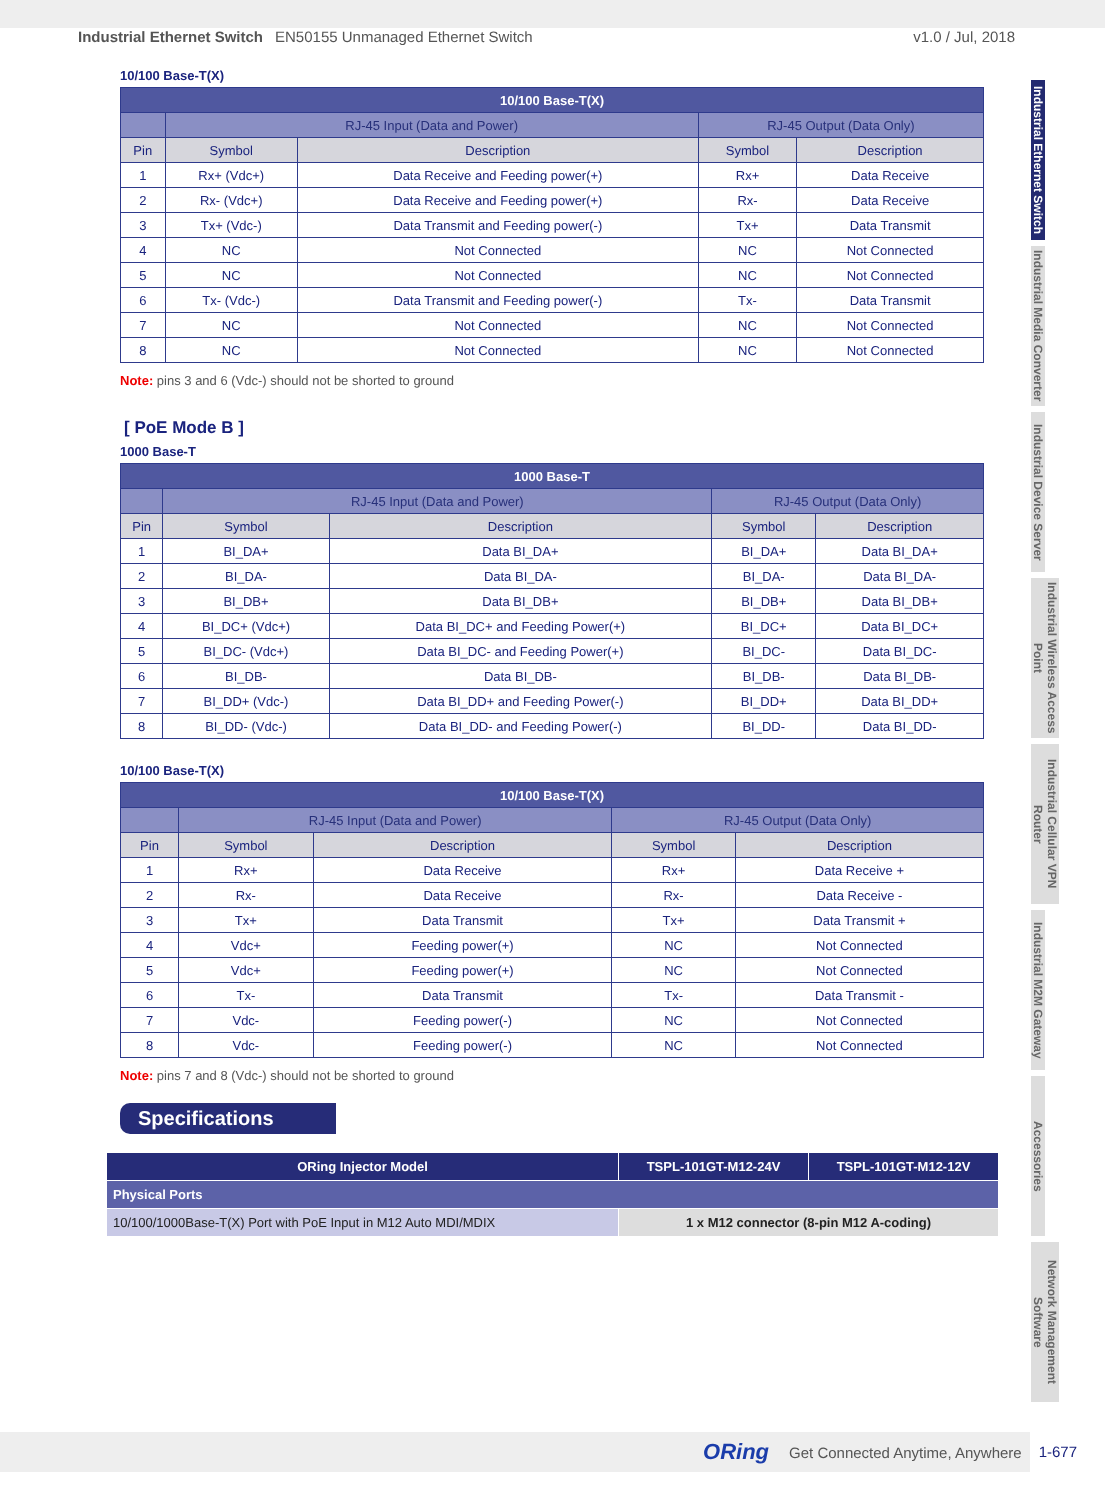Industrial Ethernet Switch EN50155 Unmanaged Ethernet Switch v1.0 / Jul, 2018
Industrial Ethernet Switch
Industrial Media Converter
Industrial Device Server
Industrial Wireless Access Point
Industrial Cellular VPN Router
Industrial M2M Gateway
Accessories
Network Management Software
10/100 Base-T(X)
| 10/100 Base-T(X) | | | | |
| --- | --- | --- | --- | --- |
| | RJ-45 Input (Data and Power) | | RJ-45 Output (Data Only) | |
| Pin | Symbol | Description | Symbol | Description |
| 1 | Rx+ (Vdc+) | Data Receive and Feeding power(+) | Rx+ | Data Receive |
| 2 | Rx- (Vdc+) | Data Receive and Feeding power(+) | Rx- | Data Receive |
| 3 | Tx+ (Vdc-) | Data Transmit and Feeding power(-) | Tx+ | Data Transmit |
| 4 | NC | Not Connected | NC | Not Connected |
| 5 | NC | Not Connected | NC | Not Connected |
| 6 | Tx- (Vdc-) | Data Transmit and Feeding power(-) | Tx- | Data Transmit |
| 7 | NC | Not Connected | NC | Not Connected |
| 8 | NC | Not Connected | NC | Not Connected |
Note: pins 3 and 6 (Vdc-) should not be shorted to ground
[ PoE Mode B ]
1000 Base-T
| 1000 Base-T | | | | |
| --- | --- | --- | --- | --- |
| | RJ-45 Input (Data and Power) | | RJ-45 Output (Data Only) | |
| Pin | Symbol | Description | Symbol | Description |
| 1 | BI_DA+ | Data BI_DA+ | BI_DA+ | Data BI_DA+ |
| 2 | BI_DA- | Data BI_DA- | BI_DA- | Data BI_DA- |
| 3 | BI_DB+ | Data BI_DB+ | BI_DB+ | Data BI_DB+ |
| 4 | BI_DC+ (Vdc+) | Data BI_DC+ and Feeding Power(+) | BI_DC+ | Data BI_DC+ |
| 5 | BI_DC- (Vdc+) | Data BI_DC- and Feeding Power(+) | BI_DC- | Data BI_DC- |
| 6 | BI_DB- | Data BI_DB- | BI_DB- | Data BI_DB- |
| 7 | BI_DD+ (Vdc-) | Data BI_DD+ and Feeding Power(-) | BI_DD+ | Data BI_DD+ |
| 8 | BI_DD- (Vdc-) | Data BI_DD- and Feeding Power(-) | BI_DD- | Data BI_DD- |
10/100 Base-T(X)
| 10/100 Base-T(X) | | | | |
| --- | --- | --- | --- | --- |
| | RJ-45 Input (Data and Power) | | RJ-45 Output (Data Only) | |
| Pin | Symbol | Description | Symbol | Description |
| 1 | Rx+ | Data Receive | Rx+ | Data Receive + |
| 2 | Rx- | Data Receive | Rx- | Data Receive - |
| 3 | Tx+ | Data Transmit | Tx+ | Data Transmit + |
| 4 | Vdc+ | Feeding power(+) | NC | Not Connected |
| 5 | Vdc+ | Feeding power(+) | NC | Not Connected |
| 6 | Tx- | Data Transmit | Tx- | Data Transmit - |
| 7 | Vdc- | Feeding power(-) | NC | Not Connected |
| 8 | Vdc- | Feeding power(-) | NC | Not Connected |
Note: pins 7 and 8 (Vdc-) should not be shorted to ground
Specifications
| ORing Injector Model | TSPL-101GT-M12-24V | TSPL-101GT-M12-12V |
| --- | --- | --- |
| Physical Ports | | |
| 10/100/1000Base-T(X) Port with PoE Input in M12 Auto MDI/MDIX | 1 x M12 connector (8-pin M12 A-coding) | |
ORing Get Connected Anytime, Anywhere
1-677